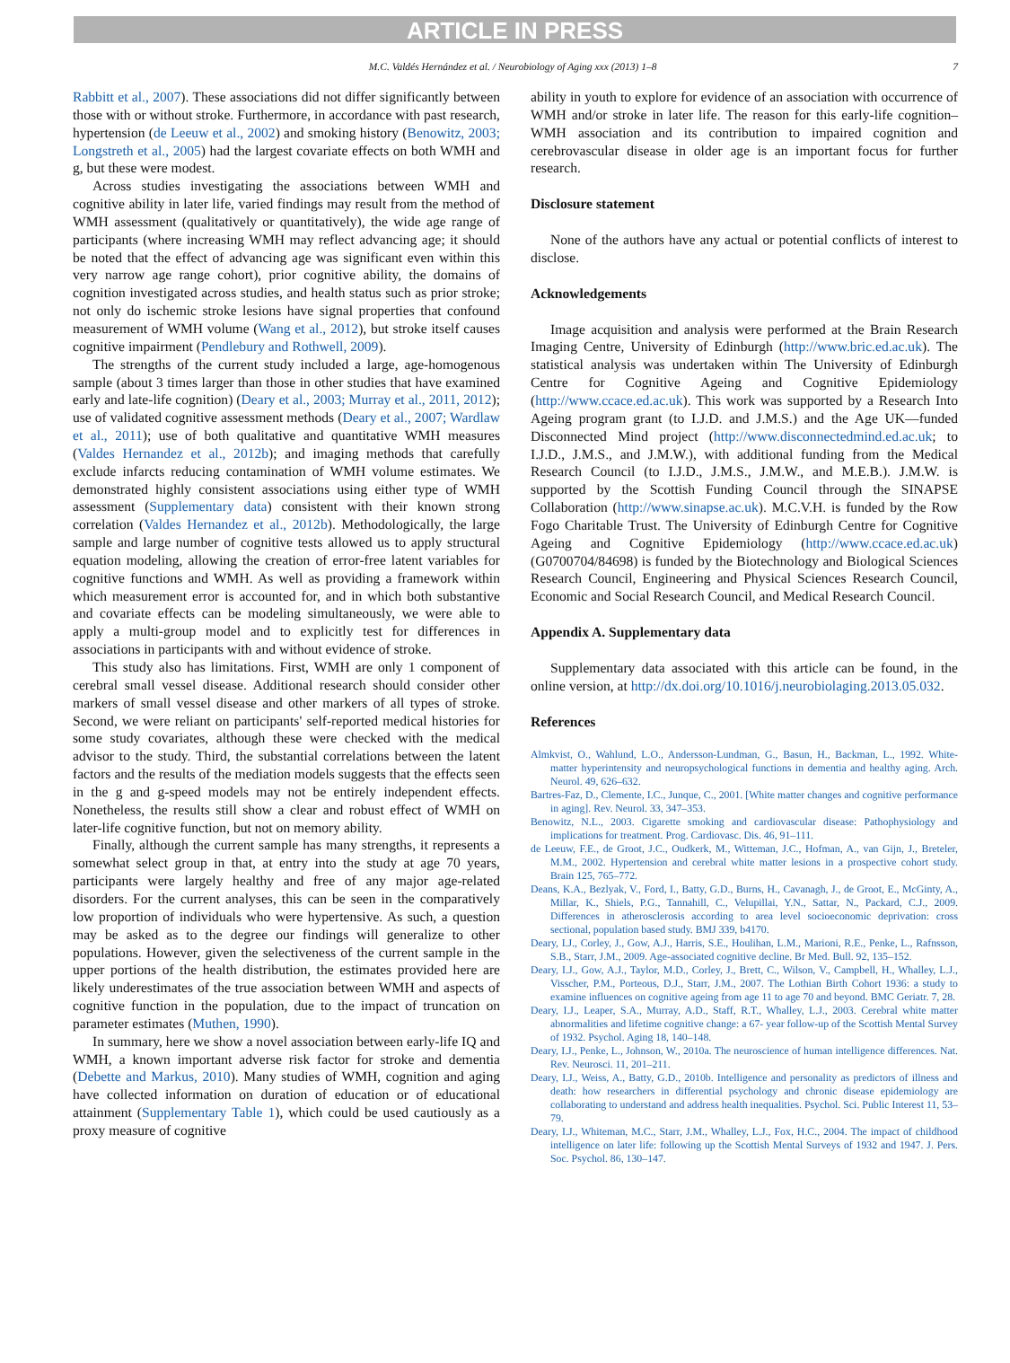ARTICLE IN PRESS
M.C. Valdés Hernández et al. / Neurobiology of Aging xxx (2013) 1–8 7
Rabbitt et al., 2007). These associations did not differ significantly between those with or without stroke. Furthermore, in accordance with past research, hypertension (de Leeuw et al., 2002) and smoking history (Benowitz, 2003; Longstreth et al., 2005) had the largest covariate effects on both WMH and g, but these were modest.
Across studies investigating the associations between WMH and cognitive ability in later life, varied findings may result from the method of WMH assessment (qualitatively or quantitatively), the wide age range of participants (where increasing WMH may reflect advancing age; it should be noted that the effect of advancing age was significant even within this very narrow age range cohort), prior cognitive ability, the domains of cognition investigated across studies, and health status such as prior stroke; not only do ischemic stroke lesions have signal properties that confound measurement of WMH volume (Wang et al., 2012), but stroke itself causes cognitive impairment (Pendlebury and Rothwell, 2009).
The strengths of the current study included a large, age-homogenous sample (about 3 times larger than those in other studies that have examined early and late-life cognition) (Deary et al., 2003; Murray et al., 2011, 2012); use of validated cognitive assessment methods (Deary et al., 2007; Wardlaw et al., 2011); use of both qualitative and quantitative WMH measures (Valdes Hernandez et al., 2012b); and imaging methods that carefully exclude infarcts reducing contamination of WMH volume estimates. We demonstrated highly consistent associations using either type of WMH assessment (Supplementary data) consistent with their known strong correlation (Valdes Hernandez et al., 2012b). Methodologically, the large sample and large number of cognitive tests allowed us to apply structural equation modeling, allowing the creation of error-free latent variables for cognitive functions and WMH. As well as providing a framework within which measurement error is accounted for, and in which both substantive and covariate effects can be modeling simultaneously, we were able to apply a multi-group model and to explicitly test for differences in associations in participants with and without evidence of stroke.
This study also has limitations. First, WMH are only 1 component of cerebral small vessel disease. Additional research should consider other markers of small vessel disease and other markers of all types of stroke. Second, we were reliant on participants' self-reported medical histories for some study covariates, although these were checked with the medical advisor to the study. Third, the substantial correlations between the latent factors and the results of the mediation models suggests that the effects seen in the g and g-speed models may not be entirely independent effects. Nonetheless, the results still show a clear and robust effect of WMH on later-life cognitive function, but not on memory ability.
Finally, although the current sample has many strengths, it represents a somewhat select group in that, at entry into the study at age 70 years, participants were largely healthy and free of any major age-related disorders. For the current analyses, this can be seen in the comparatively low proportion of individuals who were hypertensive. As such, a question may be asked as to the degree our findings will generalize to other populations. However, given the selectiveness of the current sample in the upper portions of the health distribution, the estimates provided here are likely underestimates of the true association between WMH and aspects of cognitive function in the population, due to the impact of truncation on parameter estimates (Muthen, 1990).
In summary, here we show a novel association between early-life IQ and WMH, a known important adverse risk factor for stroke and dementia (Debette and Markus, 2010). Many studies of WMH, cognition and aging have collected information on duration of education or of educational attainment (Supplementary Table 1), which could be used cautiously as a proxy measure of cognitive
ability in youth to explore for evidence of an association with occurrence of WMH and/or stroke in later life. The reason for this early-life cognition–WMH association and its contribution to impaired cognition and cerebrovascular disease in older age is an important focus for further research.
Disclosure statement
None of the authors have any actual or potential conflicts of interest to disclose.
Acknowledgements
Image acquisition and analysis were performed at the Brain Research Imaging Centre, University of Edinburgh (http://www.bric.ed.ac.uk). The statistical analysis was undertaken within The University of Edinburgh Centre for Cognitive Ageing and Cognitive Epidemiology (http://www.ccace.ed.ac.uk). This work was supported by a Research Into Ageing program grant (to I.J.D. and J.M.S.) and the Age UK—funded Disconnected Mind project (http://www.disconnectedmind.ed.ac.uk; to I.J.D., J.M.S., and J.M.W.), with additional funding from the Medical Research Council (to I.J.D., J.M.S., J.M.W., and M.E.B.). J.M.W. is supported by the Scottish Funding Council through the SINAPSE Collaboration (http://www.sinapse.ac.uk). M.C.V.H. is funded by the Row Fogo Charitable Trust. The University of Edinburgh Centre for Cognitive Ageing and Cognitive Epidemiology (http://www.ccace.ed.ac.uk) (G0700704/84698) is funded by the Biotechnology and Biological Sciences Research Council, Engineering and Physical Sciences Research Council, Economic and Social Research Council, and Medical Research Council.
Appendix A. Supplementary data
Supplementary data associated with this article can be found, in the online version, at http://dx.doi.org/10.1016/j.neurobiolaging.2013.05.032.
References
Almkvist, O., Wahlund, L.O., Andersson-Lundman, G., Basun, H., Backman, L., 1992. White-matter hyperintensity and neuropsychological functions in dementia and healthy aging. Arch. Neurol. 49, 626–632.
Bartres-Faz, D., Clemente, I.C., Junque, C., 2001. [White matter changes and cognitive performance in aging]. Rev. Neurol. 33, 347–353.
Benowitz, N.L., 2003. Cigarette smoking and cardiovascular disease: Pathophysiology and implications for treatment. Prog. Cardiovasc. Dis. 46, 91–111.
de Leeuw, F.E., de Groot, J.C., Oudkerk, M., Witteman, J.C., Hofman, A., van Gijn, J., Breteler, M.M., 2002. Hypertension and cerebral white matter lesions in a prospective cohort study. Brain 125, 765–772.
Deans, K.A., Bezlyak, V., Ford, I., Batty, G.D., Burns, H., Cavanagh, J., de Groot, E., McGinty, A., Millar, K., Shiels, P.G., Tannahill, C., Velupillai, Y.N., Sattar, N., Packard, C.J., 2009. Differences in atherosclerosis according to area level socioeconomic deprivation: cross sectional, population based study. BMJ 339, b4170.
Deary, I.J., Corley, J., Gow, A.J., Harris, S.E., Houlihan, L.M., Marioni, R.E., Penke, L., Rafnsson, S.B., Starr, J.M., 2009. Age-associated cognitive decline. Br Med. Bull. 92, 135–152.
Deary, I.J., Gow, A.J., Taylor, M.D., Corley, J., Brett, C., Wilson, V., Campbell, H., Whalley, L.J., Visscher, P.M., Porteous, D.J., Starr, J.M., 2007. The Lothian Birth Cohort 1936: a study to examine influences on cognitive ageing from age 11 to age 70 and beyond. BMC Geriatr. 7, 28.
Deary, I.J., Leaper, S.A., Murray, A.D., Staff, R.T., Whalley, L.J., 2003. Cerebral white matter abnormalities and lifetime cognitive change: a 67- year follow-up of the Scottish Mental Survey of 1932. Psychol. Aging 18, 140–148.
Deary, I.J., Penke, L., Johnson, W., 2010a. The neuroscience of human intelligence differences. Nat. Rev. Neurosci. 11, 201–211.
Deary, I.J., Weiss, A., Batty, G.D., 2010b. Intelligence and personality as predictors of illness and death: how researchers in differential psychology and chronic disease epidemiology are collaborating to understand and address health inequalities. Psychol. Sci. Public Interest 11, 53–79.
Deary, I.J., Whiteman, M.C., Starr, J.M., Whalley, L.J., Fox, H.C., 2004. The impact of childhood intelligence on later life: following up the Scottish Mental Surveys of 1932 and 1947. J. Pers. Soc. Psychol. 86, 130–147.